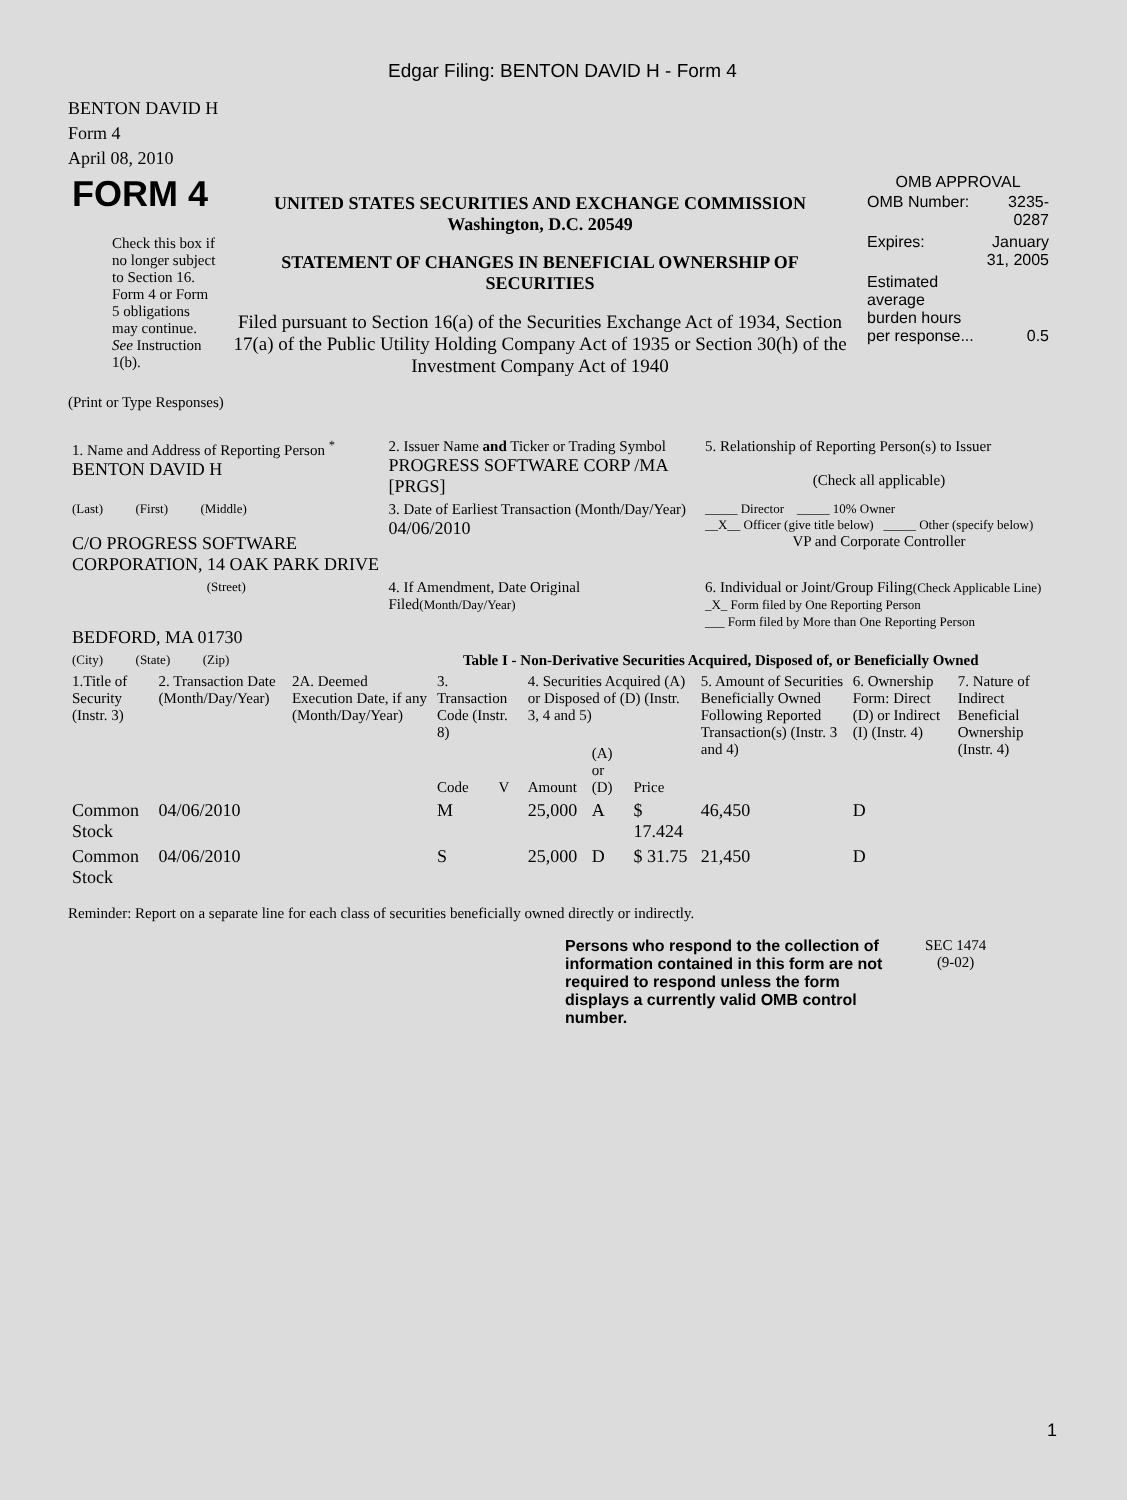Edgar Filing: BENTON DAVID H - Form 4
BENTON DAVID H
Form 4
April 08, 2010
| FORM 4 Check this box if no longer subject to Section 16. Form 4 or Form 5 obligations may continue. See Instruction 1(b). | UNITED STATES SECURITIES AND EXCHANGE COMMISSION Washington, D.C. 20549 STATEMENT OF CHANGES IN BENEFICIAL OWNERSHIP OF SECURITIES Filed pursuant to Section 16(a) of the Securities Exchange Act of 1934, Section 17(a) of the Public Utility Holding Company Act of 1935 or Section 30(h) of the Investment Company Act of 1940 | OMB APPROVAL / OMB Number: / 3235-0287 / / Expires: / January 31, 2005 / / Estimated average burden hours per response... / 0.5 / |
(Print or Type Responses)
| 1. Name and Address of Reporting Person <sup>*</sup> BENTON DAVID H | 2. Issuer Name and Ticker or Trading Symbol PROGRESS SOFTWARE CORP /MA [PRGS] | 5. Relationship of Reporting Person(s) to Issuer (Check all applicable) |
| (Last) (First) (Middle) C/O PROGRESS SOFTWARE CORPORATION, 14 OAK PARK DRIVE | 3. Date of Earliest Transaction (Month/Day/Year) 04/06/2010 | _____ Director _____ 10% Owner __X__ Officer (give title below) _____ Other (specify below) VP and Corporate Controller |
| (Street) BEDFORD, MA 01730 | 4. If Amendment, Date Original Filed (Month/Day/Year) | 6. Individual or Joint/Group Filing (Check Applicable Line) _X_ Form filed by One Reporting Person ___ Form filed by More than One Reporting Person |
| (City) (State) (Zip) | Table I - Non-Derivative Securities Acquired, Disposed of, or Beneficially Owned | |
| 1.Title of Security (Instr. 3) | 2. Transaction Date (Month/Day/Year) | 2A. Deemed Execution Date, if any (Month/Day/Year) | 3. Transaction Code (Instr. 8) | | 4. Securities Acquired (A) or Disposed of (D) (Instr. 3, 4 and 5) | | | 5. Amount of Securities Beneficially Owned Following Reported Transaction(s) (Instr. 3 and 4) | 6. Ownership Form: Direct (D) or Indirect (I) (Instr. 4) | 7. Nature of Indirect Beneficial Ownership (Instr. 4) |
| --- | --- | --- | --- | --- | --- | --- | --- | --- | --- | --- |
| | | | Code | V | Amount | (A) or (D) | Price | | | |
| Common Stock | 04/06/2010 | | M | | 25,000 | A | $ 17.424 | 46,450 | D | |
| Common Stock | 04/06/2010 | | S | | 25,000 | D | $ 31.75 | 21,450 | D | |
Reminder: Report on a separate line for each class of securities beneficially owned directly or indirectly.
Persons who respond to the collection of information contained in this form are not required to respond unless the form displays a currently valid OMB control number.
SEC 1474
(9-02)
1